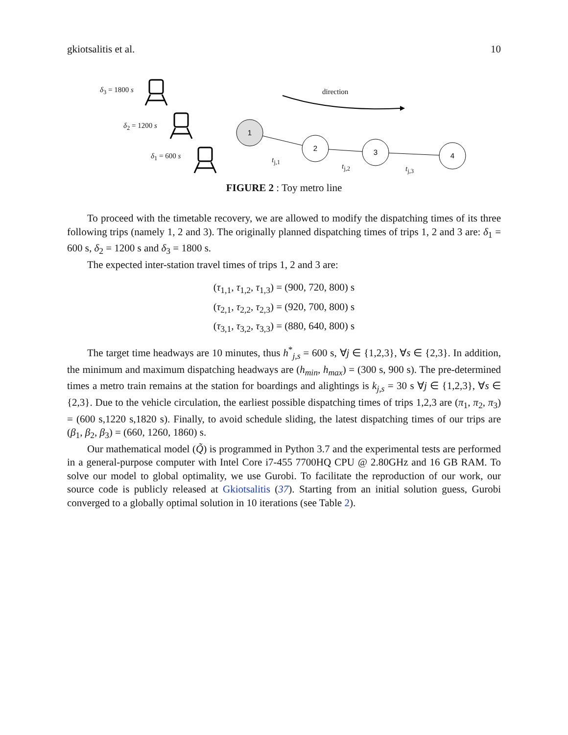gkiotsalitis et al. 10
1
2
3
4
δ<sub>3</sub> = 1800 s
δ<sub>2</sub> = 1200 s
δ<sub>1</sub> = 600 s
direction
t<sub>j,1</sub>
t<sub>j,2</sub> t<sub>j,3</sub>
FIGURE 2 : Toy metro line
To proceed with the timetable recovery, we are allowed to modify the dispatching times of its three following trips (namely 1, 2 and 3). The originally planned dispatching times of trips 1, 2 and 3 are: δ<sub>1</sub> = 600 s, δ<sub>2</sub> = 1200 s and δ<sub>3</sub> = 1800 s.
The expected inter-station travel times of trips 1, 2 and 3 are:
(τ<sub>1,1</sub>, τ<sub>1,2</sub>, τ<sub>1,3</sub>) = (900, 720, 800) s
(τ<sub>2,1</sub>, τ<sub>2,2</sub>, τ<sub>2,3</sub>) = (920, 700, 800) s
(τ<sub>3,1</sub>, τ<sub>3,2</sub>, τ<sub>3,3</sub>) = (880, 640, 800) s
The target time headways are 10 minutes, thus h<sup>*</sup><sub>j,s</sub> = 600 s, ∀j ∈ {1,2,3}, ∀s ∈ {2,3}. In addition, the minimum and maximum dispatching headways are (h<sub>min</sub>, h<sub>max</sub>) = (300 s, 900 s). The pre-determined times a metro train remains at the station for boardings and alightings is k<sub>j,s</sub> = 30 s ∀j ∈ {1,2,3}, ∀s ∈ {2,3}. Due to the vehicle circulation, the earliest possible dispatching times of trips 1,2,3 are (π<sub>1</sub>, π<sub>2</sub>, π<sub>3</sub>) = (600 s,1220 s,1820 s). Finally, to avoid schedule sliding, the latest dispatching times of our trips are (β<sub>1</sub>, β<sub>2</sub>, β<sub>3</sub>) = (660, 1260, 1860) s.
Our mathematical model (Q̃) is programmed in Python 3.7 and the experimental tests are performed in a general-purpose computer with Intel Core i7-455 7700HQ CPU @ 2.80GHz and 16 GB RAM. To solve our model to global optimality, we use Gurobi. To facilitate the reproduction of our work, our source code is publicly released at Gkiotsalitis (37). Starting from an initial solution guess, Gurobi converged to a globally optimal solution in 10 iterations (see Table 2).